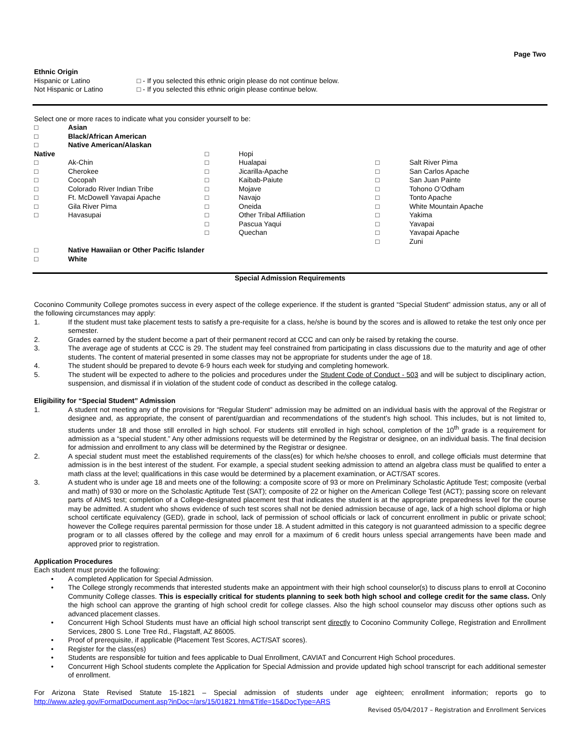Page Two
Ethnic Origin
Hispanic or Latino □ - If you selected this ethnic origin please do not continue below.
Not Hispanic or Latino □ - If you selected this ethnic origin please continue below.
Select one or more races to indicate what you consider yourself to be:
□ Asian
□ Black/African American
□ Native American/Alaskan
Native
□ Ak-Chin
□ Cherokee
□ Cocopah
□ Colorado River Indian Tribe
□ Ft. McDowell Yavapai Apache
□ Gila River Pima
□ Havasupai
□ Hopi
□ Hualapai
□ Jicarilla-Apache
□ Kaibab-Paiute
□ Mojave
□ Navajo
□ Oneida
□ Other Tribal Affiliation
□ Pascua Yaqui
□ Quechan
□ Salt River Pima
□ San Carlos Apache
□ San Juan Painte
□ Tohono O’Odham
□ Tonto Apache
□ White Mountain Apache
□ Yakima
□ Yavapai
□ Yavapai Apache
□ Zuni
□ Native Hawaiian or Other Pacific Islander
□ White
Special Admission Requirements
Coconino Community College promotes success in every aspect of the college experience. If the student is granted “Special Student” admission status, any or all of the following circumstances may apply:
1. If the student must take placement tests to satisfy a pre-requisite for a class, he/she is bound by the scores and is allowed to retake the test only once per semester.
2. Grades earned by the student become a part of their permanent record at CCC and can only be raised by retaking the course.
3. The average age of students at CCC is 29. The student may feel constrained from participating in class discussions due to the maturity and age of other students. The content of material presented in some classes may not be appropriate for students under the age of 18.
4. The student should be prepared to devote 6-9 hours each week for studying and completing homework.
5. The student will be expected to adhere to the policies and procedures under the Student Code of Conduct - 503 and will be subject to disciplinary action, suspension, and dismissal if in violation of the student code of conduct as described in the college catalog.
Eligibility for “Special Student” Admission
1. A student not meeting any of the provisions for “Regular Student” admission may be admitted on an individual basis with the approval of the Registrar or designee and, as appropriate, the consent of parent/guardian and recommendations of the student’s high school. This includes, but is not limited to, students under 18 and those still enrolled in high school. For students still enrolled in high school, completion of the 10<sup>th</sup> grade is a requirement for admission as a “special student.” Any other admissions requests will be determined by the Registrar or designee, on an individual basis. The final decision for admission and enrollment to any class will be determined by the Registrar or designee.
2. A special student must meet the established requirements of the class(es) for which he/she chooses to enroll, and college officials must determine that admission is in the best interest of the student. For example, a special student seeking admission to attend an algebra class must be qualified to enter a math class at the level; qualifications in this case would be determined by a placement examination, or ACT/SAT scores.
3. A student who is under age 18 and meets one of the following: a composite score of 93 or more on Preliminary Scholastic Aptitude Test; composite (verbal and math) of 930 or more on the Scholastic Aptitude Test (SAT); composite of 22 or higher on the American College Test (ACT); passing score on relevant parts of AIMS test; completion of a College-designated placement test that indicates the student is at the appropriate preparedness level for the course may be admitted. A student who shows evidence of such test scores shall not be denied admission because of age, lack of a high school diploma or high school certificate equivalency (GED), grade in school, lack of permission of school officials or lack of concurrent enrollment in public or private school; however the College requires parental permission for those under 18. A student admitted in this category is not guaranteed admission to a specific degree program or to all classes offered by the college and may enroll for a maximum of 6 credit hours unless special arrangements have been made and approved prior to registration.
Application Procedures
Each student must provide the following:
• A completed Application for Special Admission.
• The College strongly recommends that interested students make an appointment with their high school counselor(s) to discuss plans to enroll at Coconino Community College classes. This is especially critical for students planning to seek both high school and college credit for the same class. Only the high school can approve the granting of high school credit for college classes. Also the high school counselor may discuss other options such as advanced placement classes.
• Concurrent High School Students must have an official high school transcript sent directly to Coconino Community College, Registration and Enrollment Services, 2800 S. Lone Tree Rd., Flagstaff, AZ 86005.
• Proof of prerequisite, if applicable (Placement Test Scores, ACT/SAT scores).
• Register for the class(es)
• Students are responsible for tuition and fees applicable to Dual Enrollment, CAVIAT and Concurrent High School procedures.
• Concurrent High School students complete the Application for Special Admission and provide updated high school transcript for each additional semester of enrollment.
For Arizona State Revised Statute 15-1821 – Special admission of students under age eighteen; enrollment information; reports go to http://www.azleg.gov/FormatDocument.asp?inDoc=/ars/15/01821.htm&Title=15&DocType=ARS
Revised 05/04/2017 – Registration and Enrollment Services